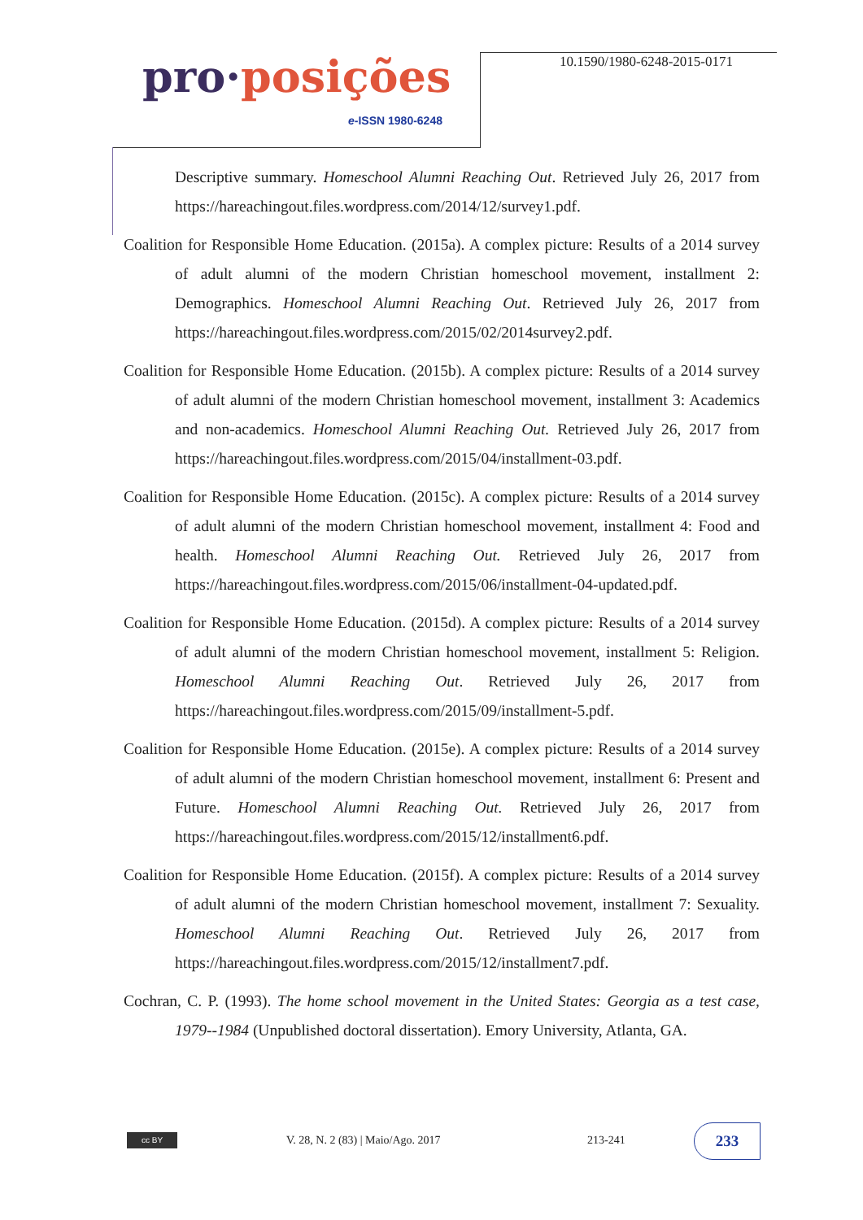pro·posições
e-ISSN 1980-6248
10.1590/1980-6248-2015-0171
Descriptive summary. Homeschool Alumni Reaching Out. Retrieved July 26, 2017 from https://hareachingout.files.wordpress.com/2014/12/survey1.pdf.
Coalition for Responsible Home Education. (2015a). A complex picture: Results of a 2014 survey of adult alumni of the modern Christian homeschool movement, installment 2: Demographics. Homeschool Alumni Reaching Out. Retrieved July 26, 2017 from https://hareachingout.files.wordpress.com/2015/02/2014survey2.pdf.
Coalition for Responsible Home Education. (2015b). A complex picture: Results of a 2014 survey of adult alumni of the modern Christian homeschool movement, installment 3: Academics and non-academics. Homeschool Alumni Reaching Out. Retrieved July 26, 2017 from https://hareachingout.files.wordpress.com/2015/04/installment-03.pdf.
Coalition for Responsible Home Education. (2015c). A complex picture: Results of a 2014 survey of adult alumni of the modern Christian homeschool movement, installment 4: Food and health. Homeschool Alumni Reaching Out. Retrieved July 26, 2017 from https://hareachingout.files.wordpress.com/2015/06/installment-04-updated.pdf.
Coalition for Responsible Home Education. (2015d). A complex picture: Results of a 2014 survey of adult alumni of the modern Christian homeschool movement, installment 5: Religion. Homeschool Alumni Reaching Out. Retrieved July 26, 2017 from https://hareachingout.files.wordpress.com/2015/09/installment-5.pdf.
Coalition for Responsible Home Education. (2015e). A complex picture: Results of a 2014 survey of adult alumni of the modern Christian homeschool movement, installment 6: Present and Future. Homeschool Alumni Reaching Out. Retrieved July 26, 2017 from https://hareachingout.files.wordpress.com/2015/12/installment6.pdf.
Coalition for Responsible Home Education. (2015f). A complex picture: Results of a 2014 survey of adult alumni of the modern Christian homeschool movement, installment 7: Sexuality. Homeschool Alumni Reaching Out. Retrieved July 26, 2017 from https://hareachingout.files.wordpress.com/2015/12/installment7.pdf.
Cochran, C. P. (1993). The home school movement in the United States: Georgia as a test case, 1979--1984 (Unpublished doctoral dissertation). Emory University, Atlanta, GA.
cc BY
V. 28, N. 2 (83) | Maio/Ago. 2017
213-241 233